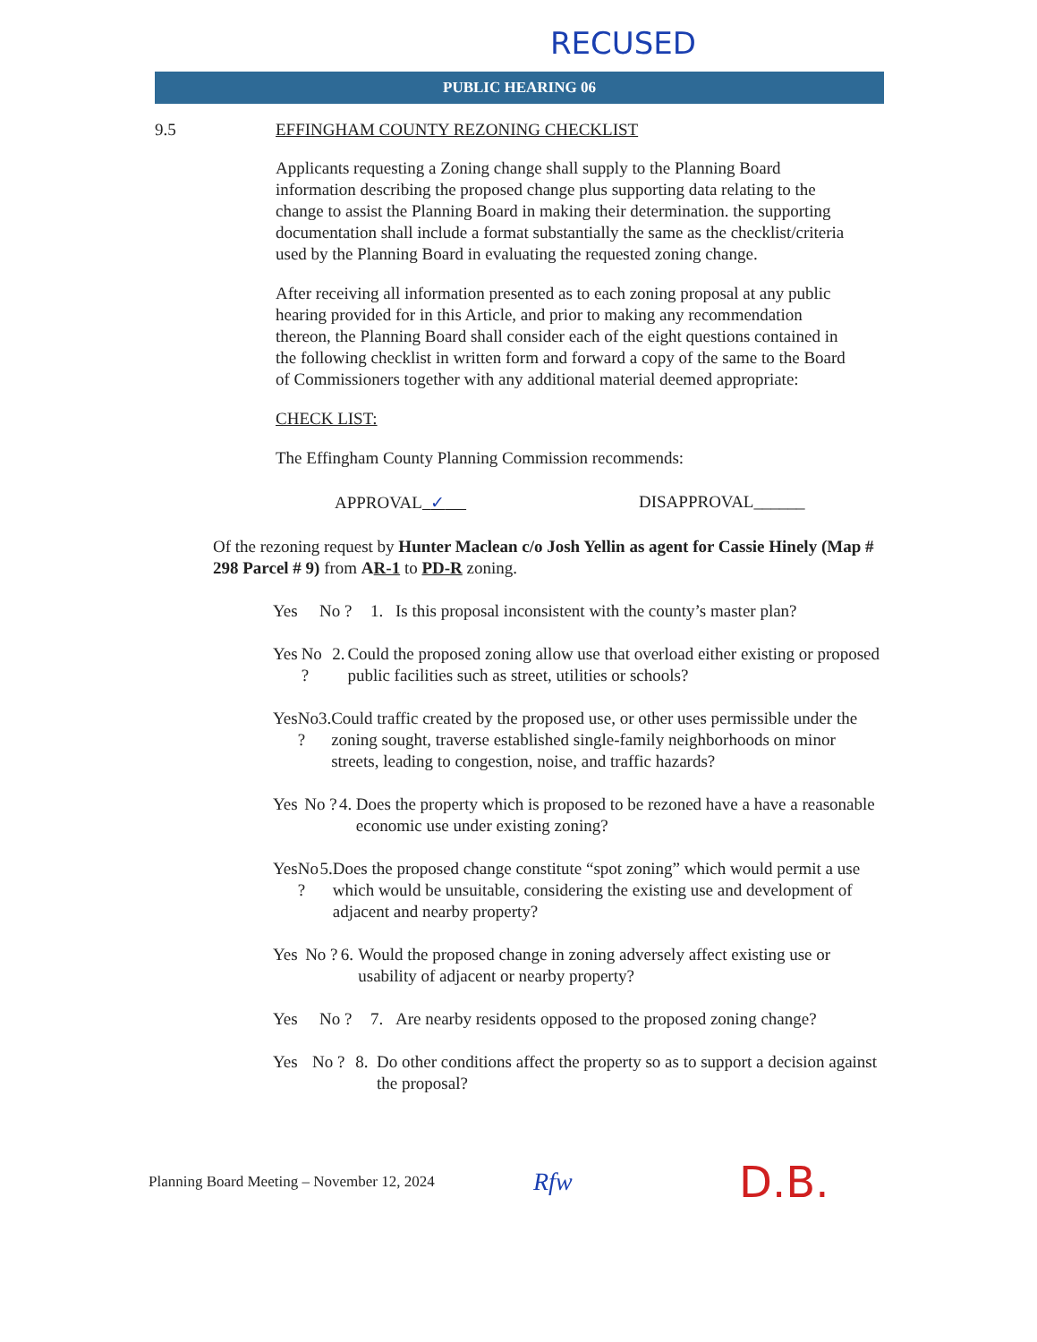RECUSED
PUBLIC HEARING 06
9.5 EFFINGHAM COUNTY REZONING CHECKLIST
Applicants requesting a Zoning change shall supply to the Planning Board information describing the proposed change plus supporting data relating to the change to assist the Planning Board in making their determination. the supporting documentation shall include a format substantially the same as the checklist/criteria used by the Planning Board in evaluating the requested zoning change.
After receiving all information presented as to each zoning proposal at any public hearing provided for in this Article, and prior to making any recommendation thereon, the Planning Board shall consider each of the eight questions contained in the following checklist in written form and forward a copy of the same to the Board of Commissioners together with any additional material deemed appropriate:
CHECK LIST:
The Effingham County Planning Commission recommends:
APPROVAL ✓ DISAPPROVAL______
Of the rezoning request by Hunter Maclean c/o Josh Yellin as agent for Cassie Hinely (Map # 298 Parcel # 9) from AR-1 to PD-R zoning.
Yes No ? 1. Is this proposal inconsistent with the county’s master plan?
Yes No ? 2. Could the proposed zoning allow use that overload either existing or proposed public facilities such as street, utilities or schools?
Yes No ? 3. Could traffic created by the proposed use, or other uses permissible under the zoning sought, traverse established single-family neighborhoods on minor streets, leading to congestion, noise, and traffic hazards?
Yes No ? 4. Does the property which is proposed to be rezoned have a have a reasonable economic use under existing zoning?
Yes No ? 5. Does the proposed change constitute “spot zoning” which would permit a use which would be unsuitable, considering the existing use and development of adjacent and nearby property?
Yes No ? 6. Would the proposed change in zoning adversely affect existing use or usability of adjacent or nearby property?
Yes No ? 7. Are nearby residents opposed to the proposed zoning change?
Yes No ? 8. Do other conditions affect the property so as to support a decision against the proposal?
Planning Board Meeting – November 12, 2024 Rfw D.B.